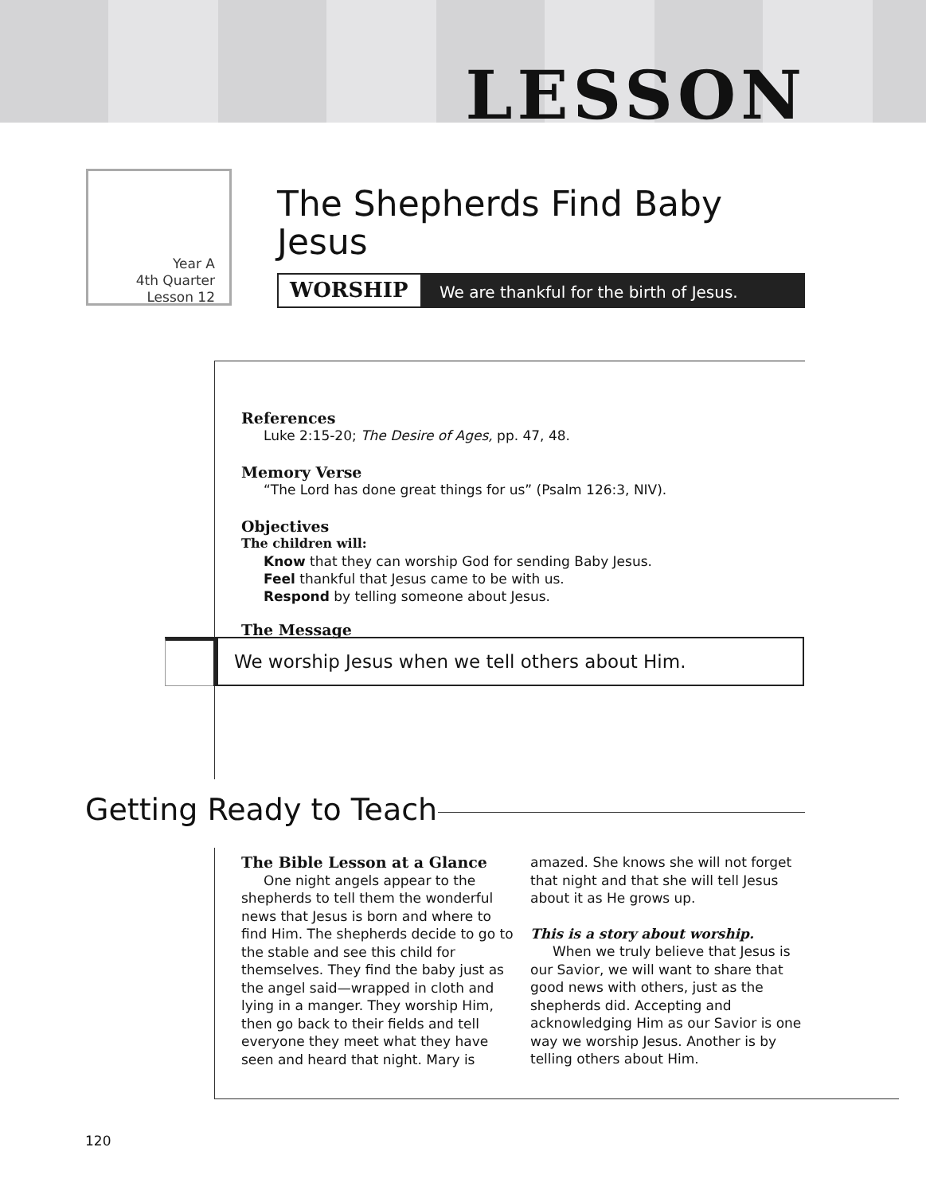LESSON
Year A
4th Quarter
Lesson 12
The Shepherds Find Baby Jesus
WORSHIP We are thankful for the birth of Jesus.
References
Luke 2:15-20; The Desire of Ages, pp. 47, 48.
Memory Verse
“The Lord has done great things for us” (Psalm 126:3, NIV).
Objectives
The children will:
Know that they can worship God for sending Baby Jesus.
Feel thankful that Jesus came to be with us.
Respond by telling someone about Jesus.
The Message
We worship Jesus when we tell others about Him.
Getting Ready to Teach
The Bible Lesson at a Glance
One night angels appear to the shepherds to tell them the wonderful news that Jesus is born and where to find Him. The shepherds decide to go to the stable and see this child for themselves. They find the baby just as the angel said—wrapped in cloth and lying in a manger. They worship Him, then go back to their fields and tell everyone they meet what they have seen and heard that night. Mary is amazed. She knows she will not forget that night and that she will tell Jesus about it as He grows up.
This is a story about worship.
When we truly believe that Jesus is our Savior, we will want to share that good news with others, just as the shepherds did. Accepting and acknowledging Him as our Savior is one way we worship Jesus. Another is by telling others about Him.
120